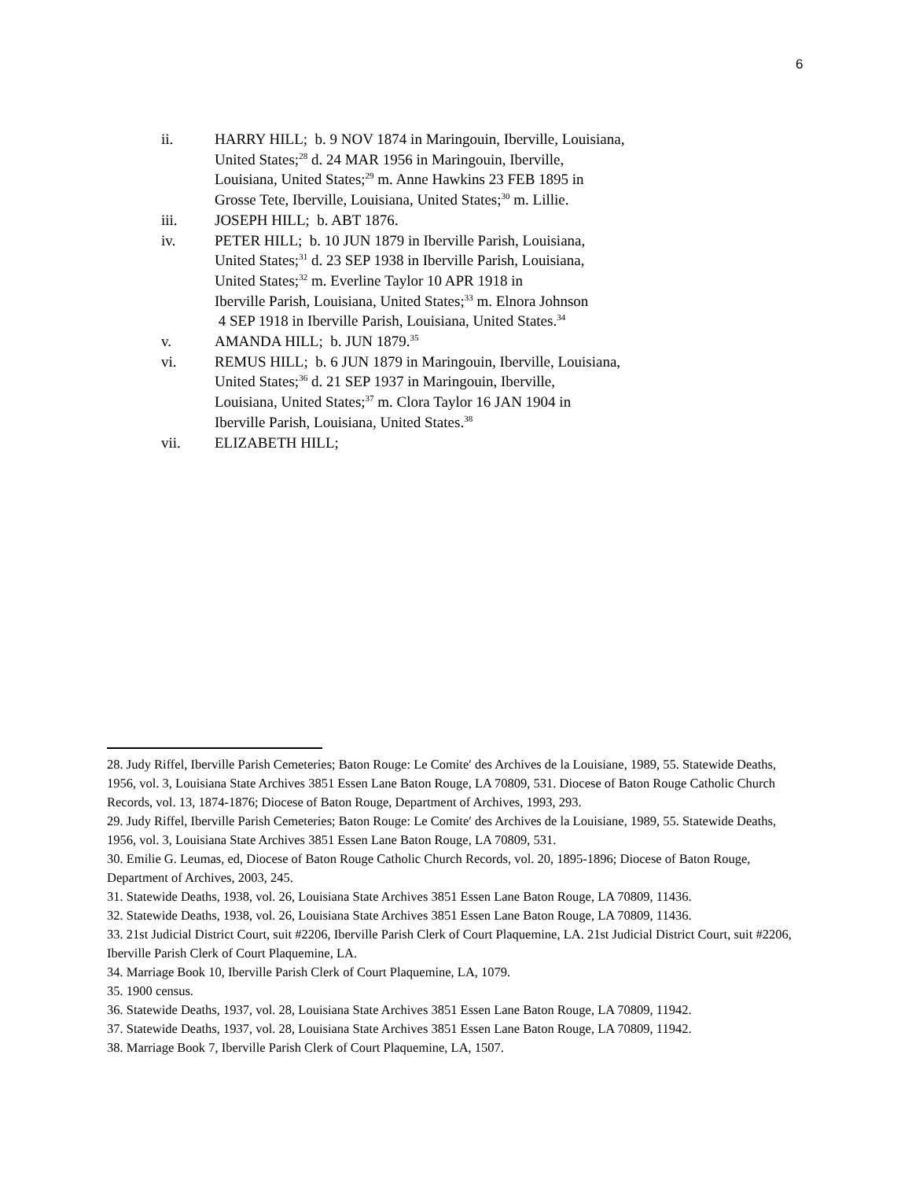6
ii. HARRY HILL; b. 9 NOV 1874 in Maringouin, Iberville, Louisiana,
United States;<sup>28</sup> d. 24 MAR 1956 in Maringouin, Iberville,
Louisiana, United States;<sup>29</sup> m. Anne Hawkins 23 FEB 1895 in
Grosse Tete, Iberville, Louisiana, United States;<sup>30</sup> m. Lillie.
iii. JOSEPH HILL; b. ABT 1876.
iv. PETER HILL; b. 10 JUN 1879 in Iberville Parish, Louisiana,
United States;<sup>31</sup> d. 23 SEP 1938 in Iberville Parish, Louisiana,
United States;<sup>32</sup> m. Everline Taylor 10 APR 1918 in
Iberville Parish, Louisiana, United States;<sup>33</sup> m. Elnora Johnson
4 SEP 1918 in Iberville Parish, Louisiana, United States.<sup>34</sup>
v. AMANDA HILL; b. JUN 1879.<sup>35</sup>
vi. REMUS HILL; b. 6 JUN 1879 in Maringouin, Iberville, Louisiana,
United States;<sup>36</sup> d. 21 SEP 1937 in Maringouin, Iberville,
Louisiana, United States;<sup>37</sup> m. Clora Taylor 16 JAN 1904 in
Iberville Parish, Louisiana, United States.<sup>38</sup>
vii. ELIZABETH HILL;
28. Judy Riffel, Iberville Parish Cemeteries; Baton Rouge: Le Comite′ des Archives de la Louisiane, 1989, 55. Statewide Deaths, 1956, vol. 3, Louisiana State Archives 3851 Essen Lane Baton Rouge, LA 70809, 531. Diocese of Baton Rouge Catholic Church Records, vol. 13, 1874-1876; Diocese of Baton Rouge, Department of Archives, 1993, 293.
29. Judy Riffel, Iberville Parish Cemeteries; Baton Rouge: Le Comite′ des Archives de la Louisiane, 1989, 55. Statewide Deaths, 1956, vol. 3, Louisiana State Archives 3851 Essen Lane Baton Rouge, LA 70809, 531.
30. Emilie G. Leumas, ed, Diocese of Baton Rouge Catholic Church Records, vol. 20, 1895-1896; Diocese of Baton Rouge, Department of Archives, 2003, 245.
31. Statewide Deaths, 1938, vol. 26, Louisiana State Archives 3851 Essen Lane Baton Rouge, LA 70809, 11436.
32. Statewide Deaths, 1938, vol. 26, Louisiana State Archives 3851 Essen Lane Baton Rouge, LA 70809, 11436.
33. 21st Judicial District Court, suit #2206, Iberville Parish Clerk of Court Plaquemine, LA. 21st Judicial District Court, suit #2206, Iberville Parish Clerk of Court Plaquemine, LA.
34. Marriage Book 10, Iberville Parish Clerk of Court Plaquemine, LA, 1079.
35. 1900 census.
36. Statewide Deaths, 1937, vol. 28, Louisiana State Archives 3851 Essen Lane Baton Rouge, LA 70809, 11942.
37. Statewide Deaths, 1937, vol. 28, Louisiana State Archives 3851 Essen Lane Baton Rouge, LA 70809, 11942.
38. Marriage Book 7, Iberville Parish Clerk of Court Plaquemine, LA, 1507.